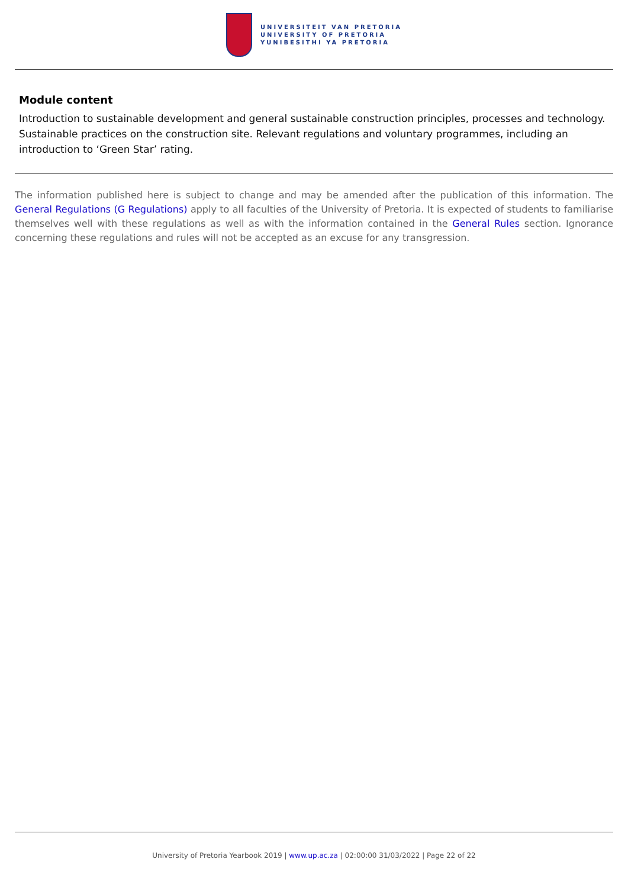UNIVERSITEIT VAN PRETORIA
UNIVERSITY OF PRETORIA
YUNIBESITHI YA PRETORIA
Module content
Introduction to sustainable development and general sustainable construction principles, processes and technology. Sustainable practices on the construction site. Relevant regulations and voluntary programmes, including an introduction to ‘Green Star’ rating.
The information published here is subject to change and may be amended after the publication of this information. The General Regulations (G Regulations) apply to all faculties of the University of Pretoria. It is expected of students to familiarise themselves well with these regulations as well as with the information contained in the General Rules section. Ignorance concerning these regulations and rules will not be accepted as an excuse for any transgression.
University of Pretoria Yearbook 2019 | www.up.ac.za | 02:00:00 31/03/2022 | Page 22 of 22